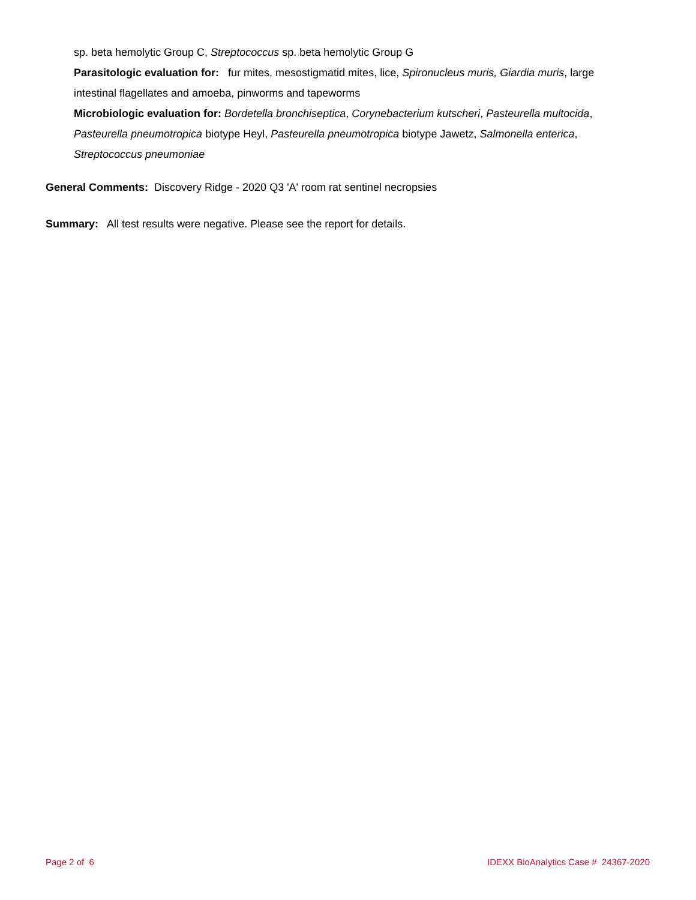sp. beta hemolytic Group C, Streptococcus sp. beta hemolytic Group G
Parasitologic evaluation for: fur mites, mesostigmatid mites, lice, Spironucleus muris, Giardia muris, large intestinal flagellates and amoeba, pinworms and tapeworms
Microbiologic evaluation for: Bordetella bronchiseptica, Corynebacterium kutscheri, Pasteurella multocida, Pasteurella pneumotropica biotype Heyl, Pasteurella pneumotropica biotype Jawetz, Salmonella enterica, Streptococcus pneumoniae
General Comments: Discovery Ridge - 2020 Q3 'A' room rat sentinel necropsies
Summary: All test results were negative. Please see the report for details.
Page 2 of 6 IDEXX BioAnalytics Case # 24367-2020